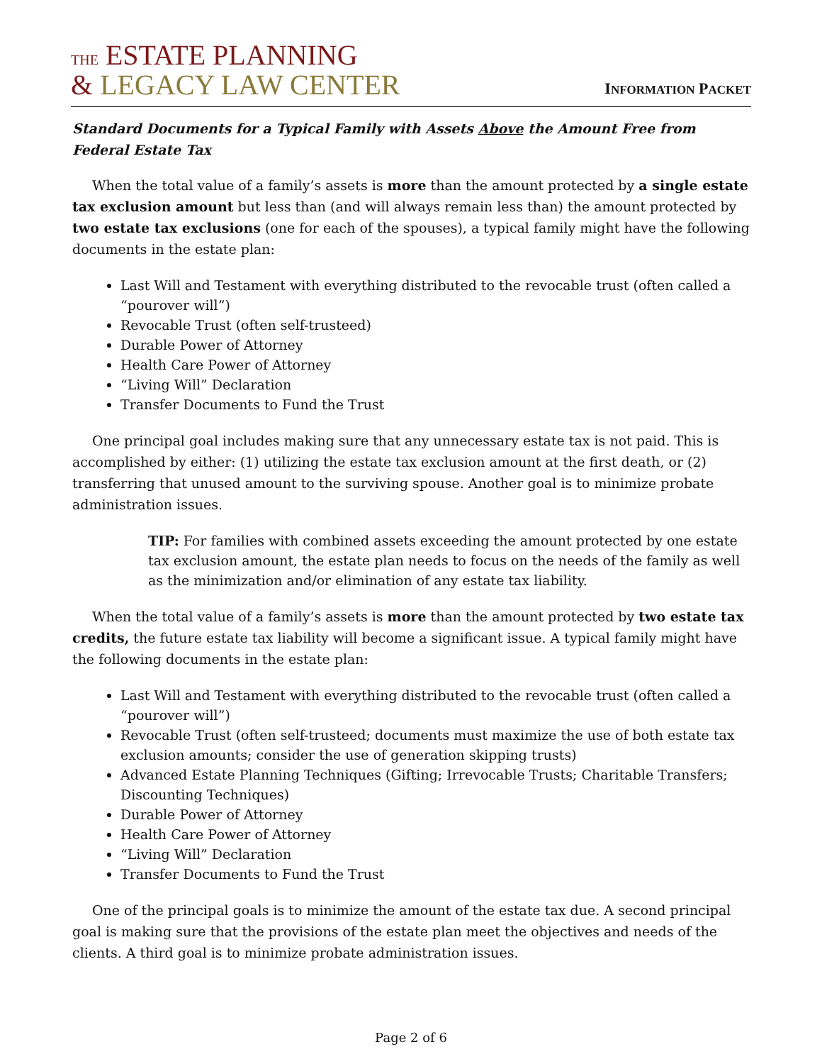THE ESTATE PLANNING
& LEGACY LAW CENTER
INFORMATION PACKET
Standard Documents for a Typical Family with Assets Above the Amount Free from Federal Estate Tax
When the total value of a family’s assets is more than the amount protected by a single estate tax exclusion amount but less than (and will always remain less than) the amount protected by two estate tax exclusions (one for each of the spouses), a typical family might have the following documents in the estate plan:
Last Will and Testament with everything distributed to the revocable trust (often called a “pourover will”)
Revocable Trust (often self-trusteed)
Durable Power of Attorney
Health Care Power of Attorney
“Living Will” Declaration
Transfer Documents to Fund the Trust
One principal goal includes making sure that any unnecessary estate tax is not paid. This is accomplished by either: (1) utilizing the estate tax exclusion amount at the first death, or (2) transferring that unused amount to the surviving spouse. Another goal is to minimize probate administration issues.
TIP: For families with combined assets exceeding the amount protected by one estate tax exclusion amount, the estate plan needs to focus on the needs of the family as well as the minimization and/or elimination of any estate tax liability.
When the total value of a family’s assets is more than the amount protected by two estate tax credits, the future estate tax liability will become a significant issue. A typical family might have the following documents in the estate plan:
Last Will and Testament with everything distributed to the revocable trust (often called a “pourover will”)
Revocable Trust (often self-trusteed; documents must maximize the use of both estate tax exclusion amounts; consider the use of generation skipping trusts)
Advanced Estate Planning Techniques (Gifting; Irrevocable Trusts; Charitable Transfers; Discounting Techniques)
Durable Power of Attorney
Health Care Power of Attorney
“Living Will” Declaration
Transfer Documents to Fund the Trust
One of the principal goals is to minimize the amount of the estate tax due. A second principal goal is making sure that the provisions of the estate plan meet the objectives and needs of the clients. A third goal is to minimize probate administration issues.
Page 2 of 6